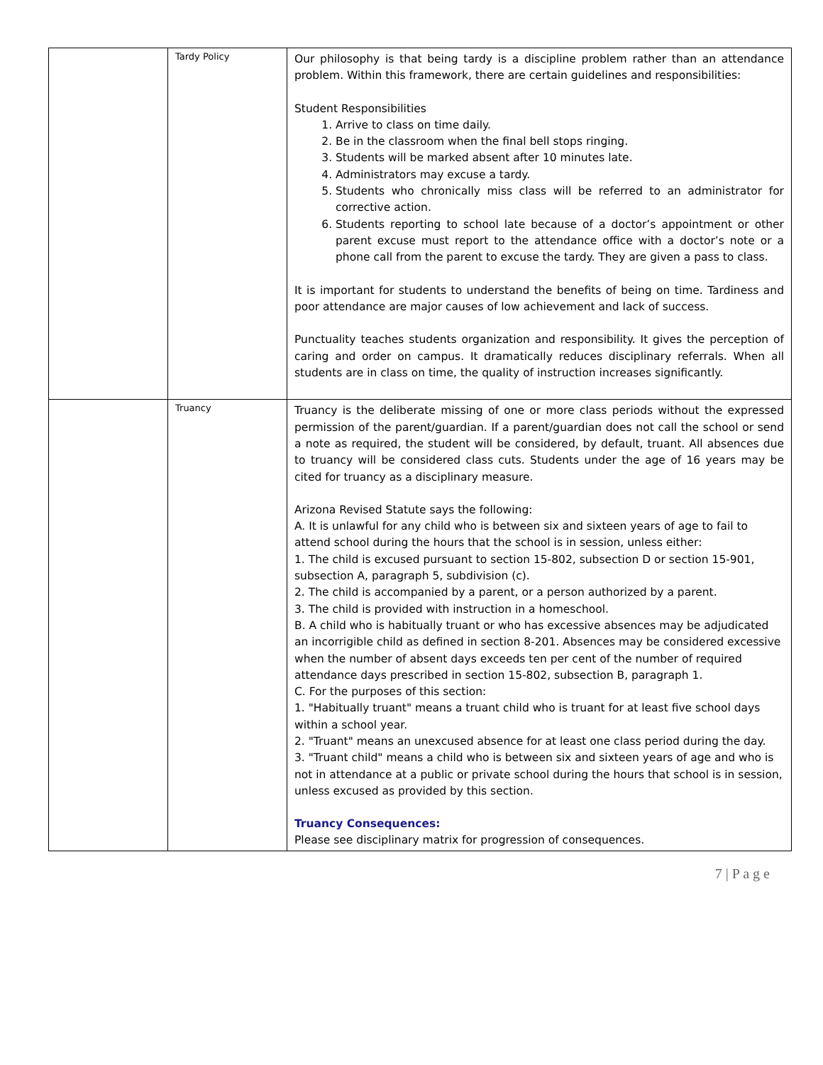| | Tardy Policy | Our philosophy is that being tardy is a discipline problem rather than an attendance problem. Within this framework, there are certain guidelines and responsibilities: Student Responsibilities 1. Arrive to class on time daily. 2. Be in the classroom when the final bell stops ringing. 3. Students will be marked absent after 10 minutes late. 4. Administrators may excuse a tardy. 5. Students who chronically miss class will be referred to an administrator for corrective action. 6. Students reporting to school late because of a doctor’s appointment or other parent excuse must report to the attendance office with a doctor’s note or a phone call from the parent to excuse the tardy. They are given a pass to class. It is important for students to understand the benefits of being on time. Tardiness and poor attendance are major causes of low achievement and lack of success. Punctuality teaches students organization and responsibility. It gives the perception of caring and order on campus. It dramatically reduces disciplinary referrals. When all students are in class on time, the quality of instruction increases significantly. |
| | Truancy | Truancy is the deliberate missing of one or more class periods without the expressed permission of the parent/guardian. If a parent/guardian does not call the school or send a note as required, the student will be considered, by default, truant. All absences due to truancy will be considered class cuts. Students under the age of 16 years may be cited for truancy as a disciplinary measure. Arizona Revised Statute says the following: A. It is unlawful for any child who is between six and sixteen years of age to fail to attend school during the hours that the school is in session, unless either: 1. The child is excused pursuant to section 15-802, subsection D or section 15-901, subsection A, paragraph 5, subdivision (c). 2. The child is accompanied by a parent, or a person authorized by a parent. 3. The child is provided with instruction in a homeschool. B. A child who is habitually truant or who has excessive absences may be adjudicated an incorrigible child as defined in section 8-201. Absences may be considered excessive when the number of absent days exceeds ten per cent of the number of required attendance days prescribed in section 15-802, subsection B, paragraph 1. C. For the purposes of this section: 1. "Habitually truant" means a truant child who is truant for at least five school days within a school year. 2. "Truant" means an unexcused absence for at least one class period during the day. 3. "Truant child" means a child who is between six and sixteen years of age and who is not in attendance at a public or private school during the hours that school is in session, unless excused as provided by this section. Truancy Consequences: Please see disciplinary matrix for progression of consequences. |
7 | P a g e